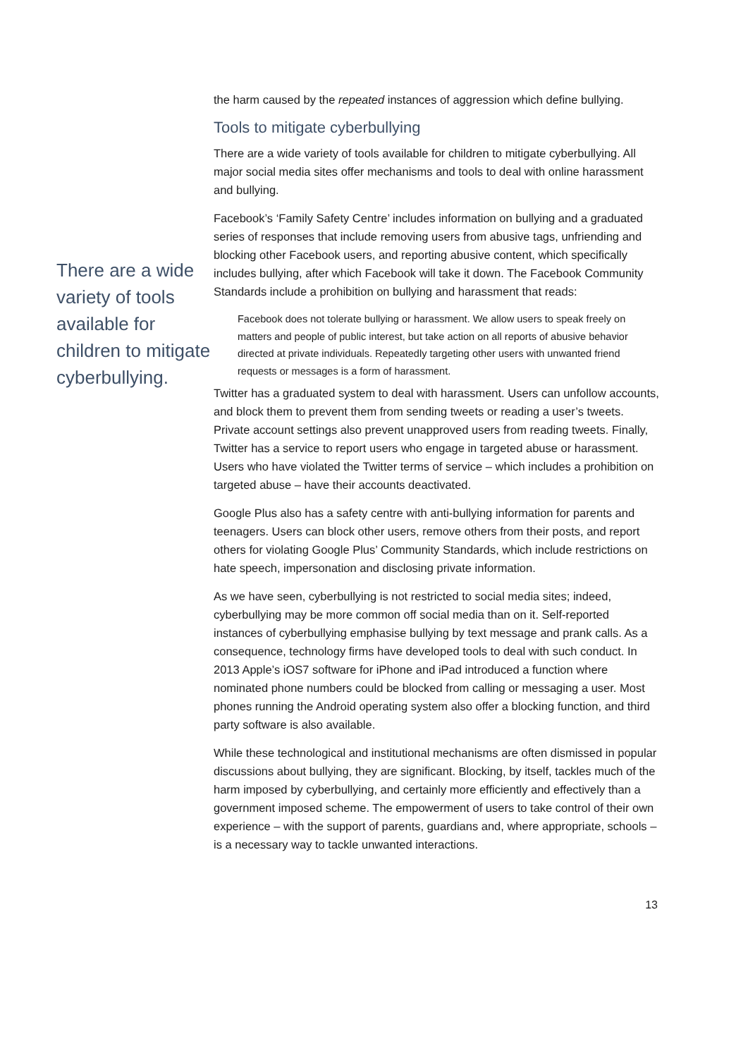There are a wide variety of tools available for children to mitigate cyberbullying.
the harm caused by the repeated instances of aggression which define bullying.
Tools to mitigate cyberbullying
There are a wide variety of tools available for children to mitigate cyberbullying. All major social media sites offer mechanisms and tools to deal with online harassment and bullying.
Facebook’s ‘Family Safety Centre’ includes information on bullying and a graduated series of responses that include removing users from abusive tags, unfriending and blocking other Facebook users, and reporting abusive content, which specifically includes bullying, after which Facebook will take it down. The Facebook Community Standards include a prohibition on bullying and harassment that reads:
Facebook does not tolerate bullying or harassment. We allow users to speak freely on matters and people of public interest, but take action on all reports of abusive behavior directed at private individuals. Repeatedly targeting other users with unwanted friend requests or messages is a form of harassment.
Twitter has a graduated system to deal with harassment. Users can unfollow accounts, and block them to prevent them from sending tweets or reading a user’s tweets. Private account settings also prevent unapproved users from reading tweets. Finally, Twitter has a service to report users who engage in targeted abuse or harassment. Users who have violated the Twitter terms of service – which includes a prohibition on targeted abuse – have their accounts deactivated.
Google Plus also has a safety centre with anti-bullying information for parents and teenagers. Users can block other users, remove others from their posts, and report others for violating Google Plus’ Community Standards, which include restrictions on hate speech, impersonation and disclosing private information.
As we have seen, cyberbullying is not restricted to social media sites; indeed, cyberbullying may be more common off social media than on it. Self-reported instances of cyberbullying emphasise bullying by text message and prank calls. As a consequence, technology firms have developed tools to deal with such conduct. In 2013 Apple’s iOS7 software for iPhone and iPad introduced a function where nominated phone numbers could be blocked from calling or messaging a user. Most phones running the Android operating system also offer a blocking function, and third party software is also available.
While these technological and institutional mechanisms are often dismissed in popular discussions about bullying, they are significant. Blocking, by itself, tackles much of the harm imposed by cyberbullying, and certainly more efficiently and effectively than a government imposed scheme. The empowerment of users to take control of their own experience – with the support of parents, guardians and, where appropriate, schools – is a necessary way to tackle unwanted interactions.
13